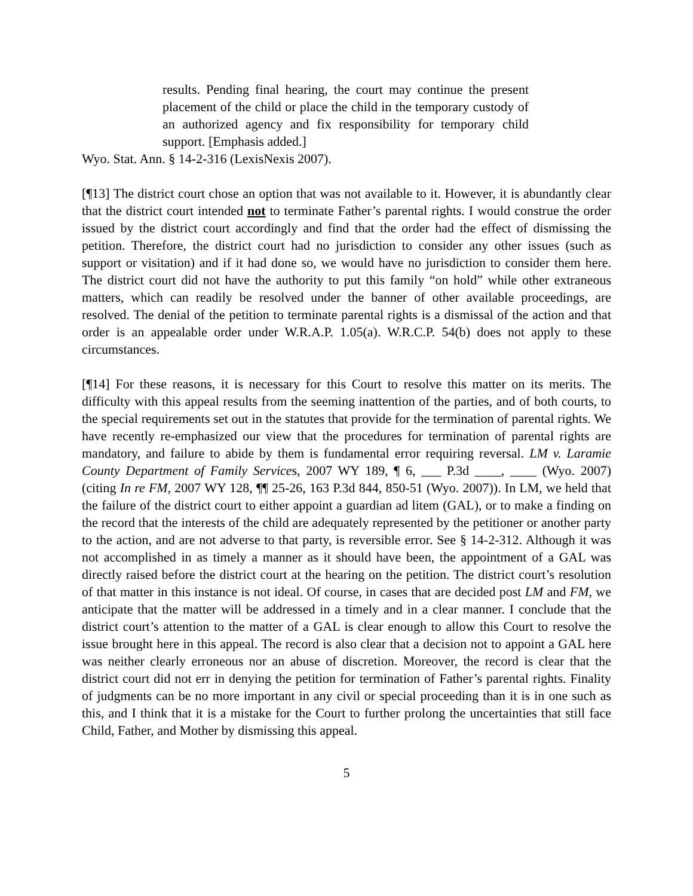results. Pending final hearing, the court may continue the present placement of the child or place the child in the temporary custody of an authorized agency and fix responsibility for temporary child support. [Emphasis added.]
Wyo. Stat. Ann. § 14-2-316 (LexisNexis 2007).
[¶13] The district court chose an option that was not available to it. However, it is abundantly clear that the district court intended not to terminate Father’s parental rights. I would construe the order issued by the district court accordingly and find that the order had the effect of dismissing the petition. Therefore, the district court had no jurisdiction to consider any other issues (such as support or visitation) and if it had done so, we would have no jurisdiction to consider them here. The district court did not have the authority to put this family “on hold” while other extraneous matters, which can readily be resolved under the banner of other available proceedings, are resolved. The denial of the petition to terminate parental rights is a dismissal of the action and that order is an appealable order under W.R.A.P. 1.05(a). W.R.C.P. 54(b) does not apply to these circumstances.
[¶14] For these reasons, it is necessary for this Court to resolve this matter on its merits. The difficulty with this appeal results from the seeming inattention of the parties, and of both courts, to the special requirements set out in the statutes that provide for the termination of parental rights. We have recently re-emphasized our view that the procedures for termination of parental rights are mandatory, and failure to abide by them is fundamental error requiring reversal. LM v. Laramie County Department of Family Services, 2007 WY 189, ¶ 6, ___ P.3d ____, ____ (Wyo. 2007) (citing In re FM, 2007 WY 128, ¶¶ 25-26, 163 P.3d 844, 850-51 (Wyo. 2007)). In LM, we held that the failure of the district court to either appoint a guardian ad litem (GAL), or to make a finding on the record that the interests of the child are adequately represented by the petitioner or another party to the action, and are not adverse to that party, is reversible error. See § 14-2-312. Although it was not accomplished in as timely a manner as it should have been, the appointment of a GAL was directly raised before the district court at the hearing on the petition. The district court’s resolution of that matter in this instance is not ideal. Of course, in cases that are decided post LM and FM, we anticipate that the matter will be addressed in a timely and in a clear manner. I conclude that the district court’s attention to the matter of a GAL is clear enough to allow this Court to resolve the issue brought here in this appeal. The record is also clear that a decision not to appoint a GAL here was neither clearly erroneous nor an abuse of discretion. Moreover, the record is clear that the district court did not err in denying the petition for termination of Father’s parental rights. Finality of judgments can be no more important in any civil or special proceeding than it is in one such as this, and I think that it is a mistake for the Court to further prolong the uncertainties that still face Child, Father, and Mother by dismissing this appeal.
5